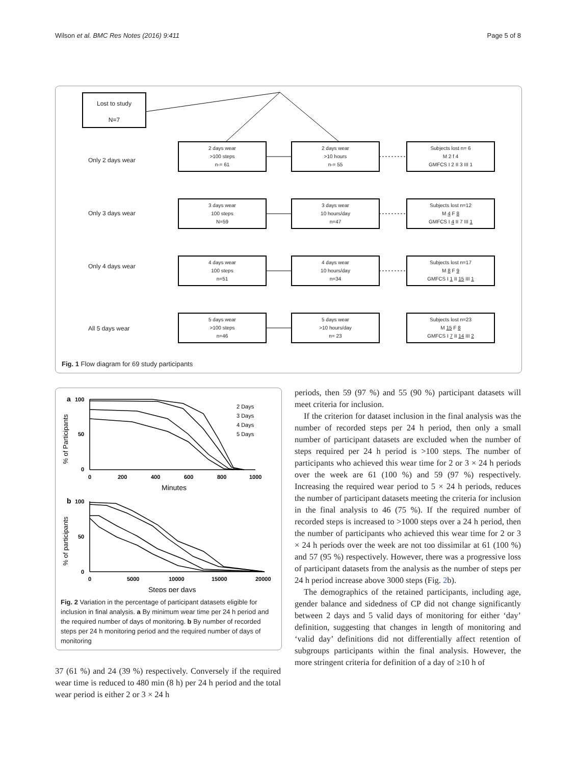Wilson et al. BMC Res Notes (2016) 9:411 Page 5 of 8
Lost to study
N=7
Only 2 days wear
Only 3 days wear
Only 4 days wear
All 5 days wear
2 days wear
>100 steps
n-= 61
2 days wear
>10 hours
n-= 55
Subjects lost n= 6
M 2 f 4
GMFCS I 2 II 3 III 1
3 days wear
100 steps
N=59
3 days wear
10 hours/day
n=47
Subjects lost n=12
M 4 F 8
GMFCS I 4 II 7 III 1
4 days wear
100 steps
n=51
4 days wear
10 hours/day
n=34
Subjects lost n=17
M 8 F 9
GMFCS I 1 II 15 III 1
5 days wear
>100 steps
n=46
5 days wear
>10 hours/day
n= 23
Subjects lost n=23
M 15 F 8
GMFCS I 7 II 14 III 2
Fig. 1 Flow diagram for 69 study participants
a
100
50
0
% of Participants
0
200
400
600
800
1000
Minutes
2 Days
3 Days
4 Days
5 Days
b
100
50
0
% of participants
0
5000
10000
15000
20000
Steps per days
Fig. 2 Variation in the percentage of participant datasets eligible for inclusion in final analysis. a By minimum wear time per 24 h period and the required number of days of monitoring. b By number of recorded steps per 24 h monitoring period and the required number of days of monitoring
37 (61 %) and 24 (39 %) respectively. Conversely if the required wear time is reduced to 480 min (8 h) per 24 h period and the total wear period is either 2 or 3 × 24 h
periods, then 59 (97 %) and 55 (90 %) participant datasets will meet criteria for inclusion.
If the criterion for dataset inclusion in the final analysis was the number of recorded steps per 24 h period, then only a small number of participant datasets are excluded when the number of steps required per 24 h period is >100 steps. The number of participants who achieved this wear time for 2 or 3 × 24 h periods over the week are 61 (100 %) and 59 (97 %) respectively. Increasing the required wear period to 5 × 24 h periods, reduces the number of participant datasets meeting the criteria for inclusion in the final analysis to 46 (75 %). If the required number of recorded steps is increased to >1000 steps over a 24 h period, then the number of participants who achieved this wear time for 2 or 3 × 24 h periods over the week are not too dissimilar at 61 (100 %) and 57 (95 %) respectively. However, there was a progressive loss of participant datasets from the analysis as the number of steps per 24 h period increase above 3000 steps (Fig. 2b).
The demographics of the retained participants, including age, gender balance and sidedness of CP did not change significantly between 2 days and 5 valid days of monitoring for either ‘day’ definition, suggesting that changes in length of monitoring and ‘valid day’ definitions did not differentially affect retention of subgroups participants within the final analysis. However, the more stringent criteria for definition of a day of ≥10 h of